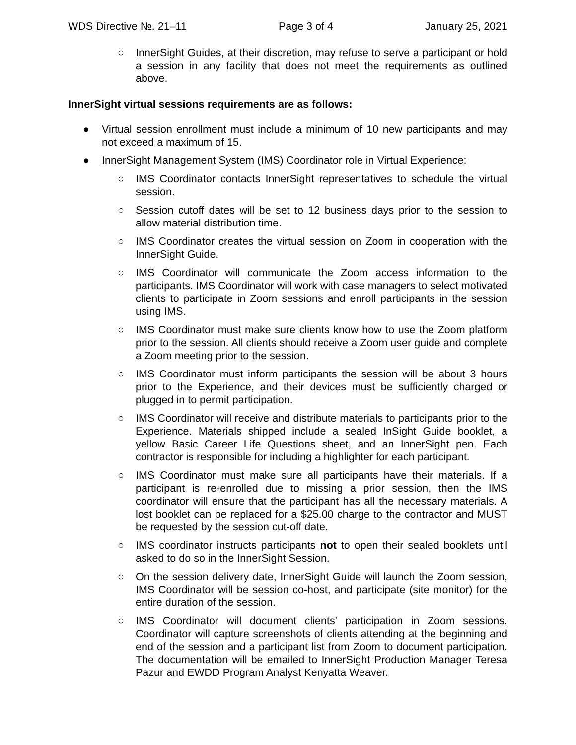WDS Directive №. 21–11 Page 3 of 4 January 25, 2021
○ InnerSight Guides, at their discretion, may refuse to serve a participant or hold a session in any facility that does not meet the requirements as outlined above.
InnerSight virtual sessions requirements are as follows:
● Virtual session enrollment must include a minimum of 10 new participants and may not exceed a maximum of 15.
● InnerSight Management System (IMS) Coordinator role in Virtual Experience:
○ IMS Coordinator contacts InnerSight representatives to schedule the virtual session.
○ Session cutoff dates will be set to 12 business days prior to the session to allow material distribution time.
○ IMS Coordinator creates the virtual session on Zoom in cooperation with the InnerSight Guide.
○ IMS Coordinator will communicate the Zoom access information to the participants. IMS Coordinator will work with case managers to select motivated clients to participate in Zoom sessions and enroll participants in the session using IMS.
○ IMS Coordinator must make sure clients know how to use the Zoom platform prior to the session. All clients should receive a Zoom user guide and complete a Zoom meeting prior to the session.
○ IMS Coordinator must inform participants the session will be about 3 hours prior to the Experience, and their devices must be sufficiently charged or plugged in to permit participation.
○ IMS Coordinator will receive and distribute materials to participants prior to the Experience. Materials shipped include a sealed InSight Guide booklet, a yellow Basic Career Life Questions sheet, and an InnerSight pen. Each contractor is responsible for including a highlighter for each participant.
○ IMS Coordinator must make sure all participants have their materials. If a participant is re-enrolled due to missing a prior session, then the IMS coordinator will ensure that the participant has all the necessary materials. A lost booklet can be replaced for a $25.00 charge to the contractor and MUST be requested by the session cut-off date.
○ IMS coordinator instructs participants not to open their sealed booklets until asked to do so in the InnerSight Session.
○ On the session delivery date, InnerSight Guide will launch the Zoom session, IMS Coordinator will be session co-host, and participate (site monitor) for the entire duration of the session.
○ IMS Coordinator will document clients' participation in Zoom sessions. Coordinator will capture screenshots of clients attending at the beginning and end of the session and a participant list from Zoom to document participation. The documentation will be emailed to InnerSight Production Manager Teresa Pazur and EWDD Program Analyst Kenyatta Weaver.